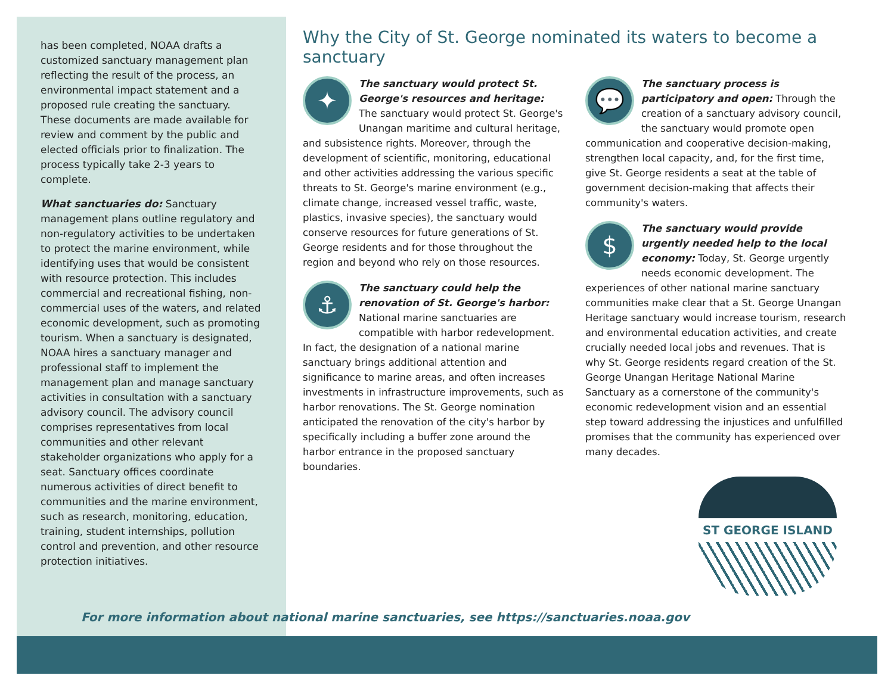has been completed, NOAA drafts a customized sanctuary management plan reflecting the result of the process, an environmental impact statement and a proposed rule creating the sanctuary. These documents are made available for review and comment by the public and elected officials prior to finalization. The process typically take 2-3 years to complete.
What sanctuaries do: Sanctuary management plans outline regulatory and non-regulatory activities to be undertaken to protect the marine environment, while identifying uses that would be consistent with resource protection. This includes commercial and recreational fishing, non-commercial uses of the waters, and related economic development, such as promoting tourism. When a sanctuary is designated, NOAA hires a sanctuary manager and professional staff to implement the management plan and manage sanctuary activities in consultation with a sanctuary advisory council. The advisory council comprises representatives from local communities and other relevant stakeholder organizations who apply for a seat. Sanctuary offices coordinate numerous activities of direct benefit to communities and the marine environment, such as research, monitoring, education, training, student internships, pollution control and prevention, and other resource protection initiatives.
Why the City of St. George nominated its waters to become a sanctuary
✦ The sanctuary would protect St. George's resources and heritage: The sanctuary would protect St. George's Unangan maritime and cultural heritage, and subsistence rights. Moreover, through the development of scientific, monitoring, educational and other activities addressing the various specific threats to St. George's marine environment (e.g., climate change, increased vessel traffic, waste, plastics, invasive species), the sanctuary would conserve resources for future generations of St. George residents and for those throughout the region and beyond who rely on those resources.
⚓ The sanctuary could help the renovation of St. George's harbor: National marine sanctuaries are compatible with harbor redevelopment. In fact, the designation of a national marine sanctuary brings additional attention and significance to marine areas, and often increases investments in infrastructure improvements, such as harbor renovations. The St. George nomination anticipated the renovation of the city's harbor by specifically including a buffer zone around the harbor entrance in the proposed sanctuary boundaries.
💬 The sanctuary process is participatory and open: Through the creation of a sanctuary advisory council, the sanctuary would promote open communication and cooperative decision-making, strengthen local capacity, and, for the first time, give St. George residents a seat at the table of government decision-making that affects their community's waters.
$ The sanctuary would provide urgently needed help to the local economy: Today, St. George urgently needs economic development. The experiences of other national marine sanctuary communities make clear that a St. George Unangan Heritage sanctuary would increase tourism, research and environmental education activities, and create crucially needed local jobs and revenues. That is why St. George residents regard creation of the St. George Unangan Heritage National Marine Sanctuary as a cornerstone of the community's economic redevelopment vision and an essential step toward addressing the injustices and unfulfilled promises that the community has experienced over many decades.
ST GEORGE ISLAND
For more information about national marine sanctuaries, see https://sanctuaries.noaa.gov